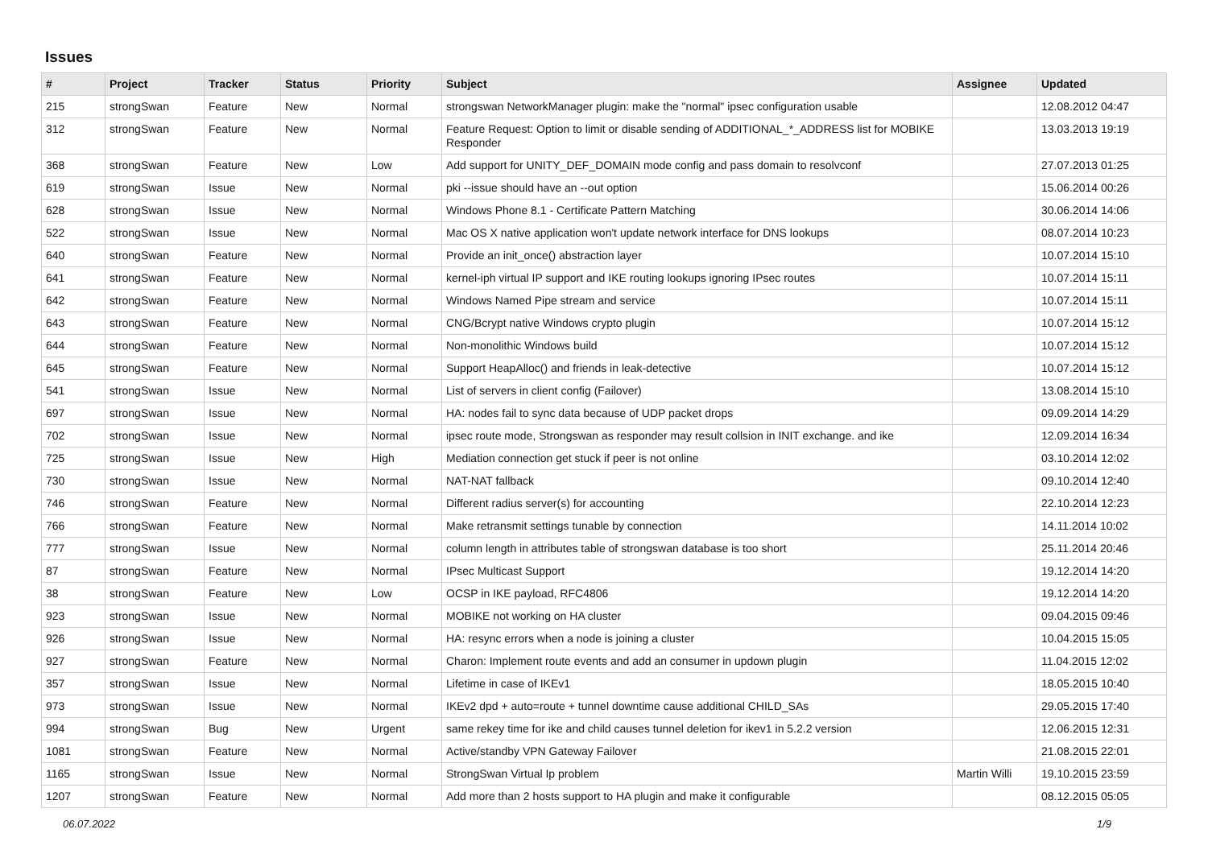Issues
| # | Project | Tracker | Status | Priority | Subject | Assignee | Updated |
| --- | --- | --- | --- | --- | --- | --- | --- |
| 215 | strongSwan | Feature | New | Normal | strongswan NetworkManager plugin: make the "normal" ipsec configuration usable | | 12.08.2012 04:47 |
| 312 | strongSwan | Feature | New | Normal | Feature Request: Option to limit or disable sending of ADDITIONAL_*_ADDRESS list for MOBIKE Responder | | 13.03.2013 19:19 |
| 368 | strongSwan | Feature | New | Low | Add support for UNITY_DEF_DOMAIN mode config and pass domain to resolvconf | | 27.07.2013 01:25 |
| 619 | strongSwan | Issue | New | Normal | pki --issue should have an --out option | | 15.06.2014 00:26 |
| 628 | strongSwan | Issue | New | Normal | Windows Phone 8.1 - Certificate Pattern Matching | | 30.06.2014 14:06 |
| 522 | strongSwan | Issue | New | Normal | Mac OS X native application won't update network interface for DNS lookups | | 08.07.2014 10:23 |
| 640 | strongSwan | Feature | New | Normal | Provide an init_once() abstraction layer | | 10.07.2014 15:10 |
| 641 | strongSwan | Feature | New | Normal | kernel-iph virtual IP support and IKE routing lookups ignoring IPsec routes | | 10.07.2014 15:11 |
| 642 | strongSwan | Feature | New | Normal | Windows Named Pipe stream and service | | 10.07.2014 15:11 |
| 643 | strongSwan | Feature | New | Normal | CNG/Bcrypt native Windows crypto plugin | | 10.07.2014 15:12 |
| 644 | strongSwan | Feature | New | Normal | Non-monolithic Windows build | | 10.07.2014 15:12 |
| 645 | strongSwan | Feature | New | Normal | Support HeapAlloc() and friends in leak-detective | | 10.07.2014 15:12 |
| 541 | strongSwan | Issue | New | Normal | List of servers in client config (Failover) | | 13.08.2014 15:10 |
| 697 | strongSwan | Issue | New | Normal | HA: nodes fail to sync data because of UDP packet drops | | 09.09.2014 14:29 |
| 702 | strongSwan | Issue | New | Normal | ipsec route mode, Strongswan as responder may result collsion in INIT exchange. and ike | | 12.09.2014 16:34 |
| 725 | strongSwan | Issue | New | High | Mediation connection get stuck if peer is not online | | 03.10.2014 12:02 |
| 730 | strongSwan | Issue | New | Normal | NAT-NAT fallback | | 09.10.2014 12:40 |
| 746 | strongSwan | Feature | New | Normal | Different radius server(s) for accounting | | 22.10.2014 12:23 |
| 766 | strongSwan | Feature | New | Normal | Make retransmit settings tunable by connection | | 14.11.2014 10:02 |
| 777 | strongSwan | Issue | New | Normal | column length in attributes table of strongswan database is too short | | 25.11.2014 20:46 |
| 87 | strongSwan | Feature | New | Normal | IPsec Multicast Support | | 19.12.2014 14:20 |
| 38 | strongSwan | Feature | New | Low | OCSP in IKE payload, RFC4806 | | 19.12.2014 14:20 |
| 923 | strongSwan | Issue | New | Normal | MOBIKE not working on HA cluster | | 09.04.2015 09:46 |
| 926 | strongSwan | Issue | New | Normal | HA: resync errors when a node is joining a cluster | | 10.04.2015 15:05 |
| 927 | strongSwan | Feature | New | Normal | Charon: Implement route events and add an consumer in updown plugin | | 11.04.2015 12:02 |
| 357 | strongSwan | Issue | New | Normal | Lifetime in case of IKEv1 | | 18.05.2015 10:40 |
| 973 | strongSwan | Issue | New | Normal | IKEv2 dpd + auto=route + tunnel downtime cause additional CHILD_SAs | | 29.05.2015 17:40 |
| 994 | strongSwan | Bug | New | Urgent | same rekey time for ike and child causes tunnel deletion for ikev1 in 5.2.2 version | | 12.06.2015 12:31 |
| 1081 | strongSwan | Feature | New | Normal | Active/standby VPN Gateway Failover | | 21.08.2015 22:01 |
| 1165 | strongSwan | Issue | New | Normal | StrongSwan Virtual Ip problem | Martin Willi | 19.10.2015 23:59 |
| 1207 | strongSwan | Feature | New | Normal | Add more than 2 hosts support to HA plugin and make it configurable | | 08.12.2015 05:05 |
06.07.2022 1/9